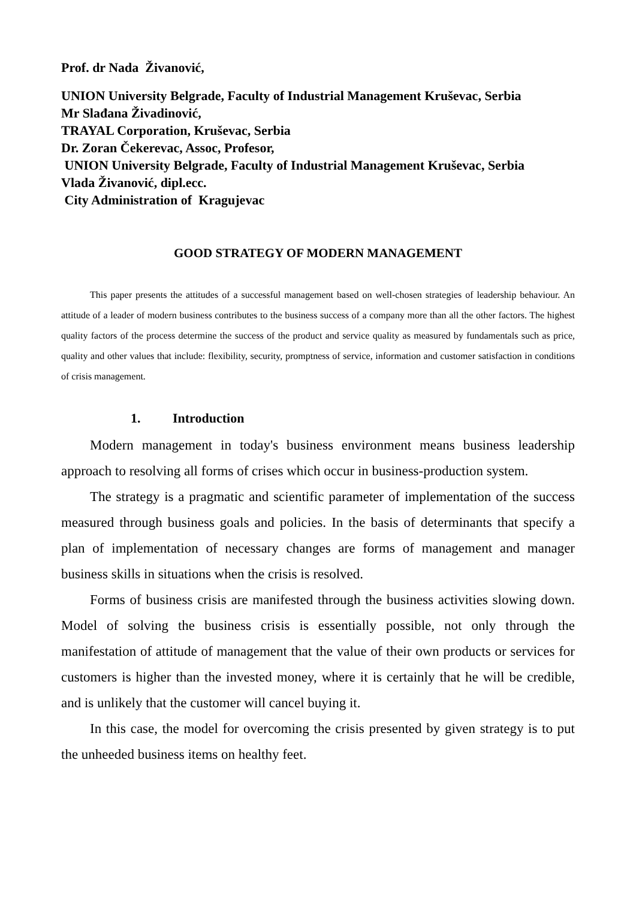Prof. dr Nada Živanović,
UNION University Belgrade, Faculty of Industrial Management Kruševac, Serbia
Mr Slađana Živadinović,
TRAYAL Corporation, Kruševac, Serbia
Dr. Zoran Čekerevac, Assoc, Profesor,
UNION University Belgrade, Faculty of Industrial Management Kruševac, Serbia
Vlada Živanović, dipl.ecc.
City Administration of Kragujevac
GOOD STRATEGY OF MODERN MANAGEMENT
This paper presents the attitudes of a successful management based on well-chosen strategies of leadership behaviour. An attitude of a leader of modern business contributes to the business success of a company more than all the other factors. The highest quality factors of the process determine the success of the product and service quality as measured by fundamentals such as price, quality and other values that include: flexibility, security, promptness of service, information and customer satisfaction in conditions of crisis management.
1. Introduction
Modern management in today's business environment means business leadership approach to resolving all forms of crises which occur in business-production system.
The strategy is a pragmatic and scientific parameter of implementation of the success measured through business goals and policies. In the basis of determinants that specify a plan of implementation of necessary changes are forms of management and manager business skills in situations when the crisis is resolved.
Forms of business crisis are manifested through the business activities slowing down. Model of solving the business crisis is essentially possible, not only through the manifestation of attitude of management that the value of their own products or services for customers is higher than the invested money, where it is certainly that he will be credible, and is unlikely that the customer will cancel buying it.
In this case, the model for overcoming the crisis presented by given strategy is to put the unheeded business items on healthy feet.